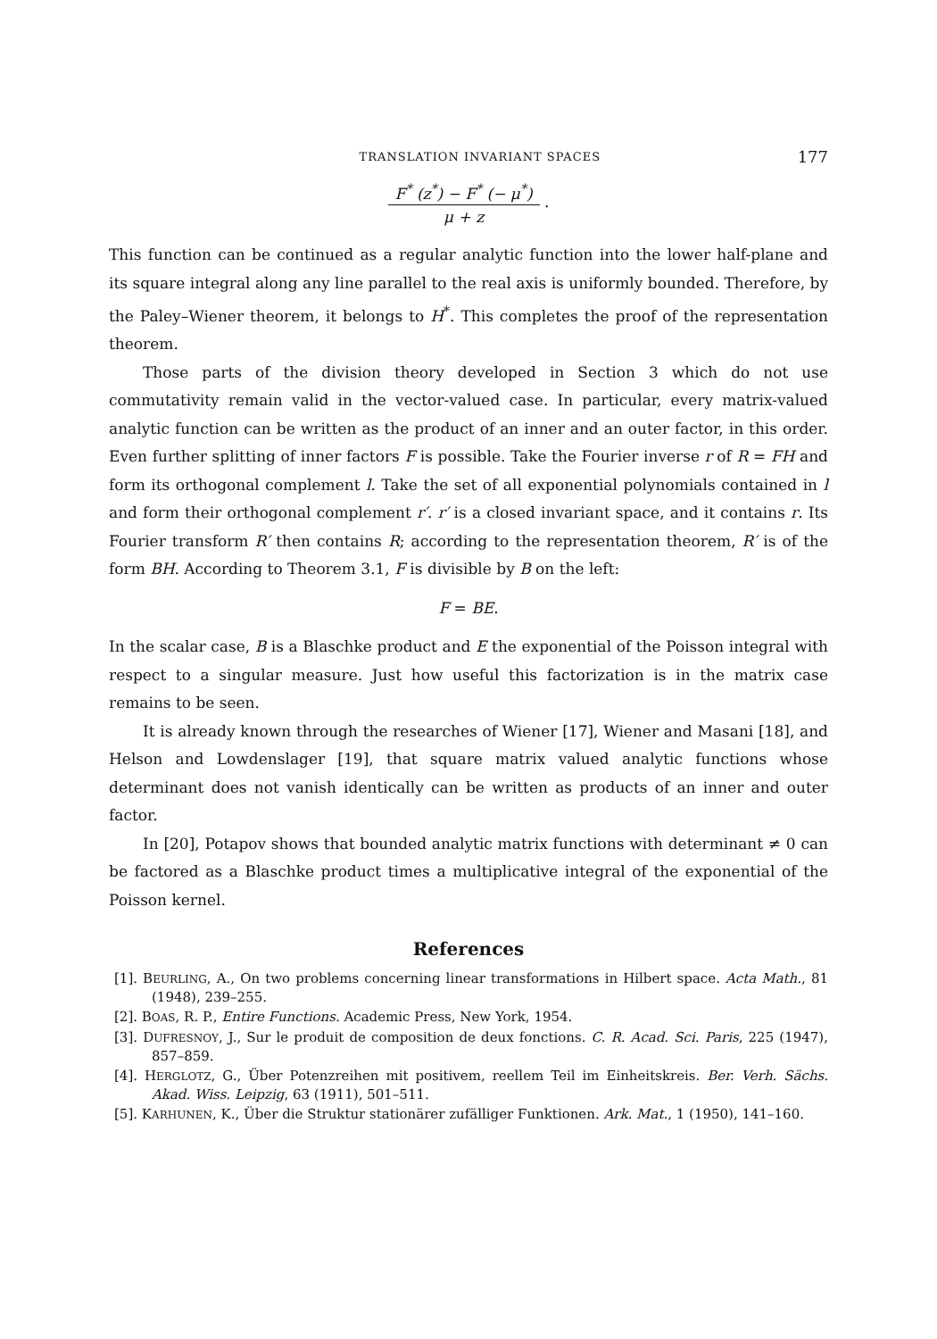TRANSLATION INVARIANT SPACES 177
F<sup>*</sup> (z<sup>*</sup>) − F<sup>*</sup> (− μ<sup>*</sup>)
μ + z
.
This function can be continued as a regular analytic function into the lower half-plane and its square integral along any line parallel to the real axis is uniformly bounded. Therefore, by the Paley–Wiener theorem, it belongs to H<sup>*</sup>. This completes the proof of the representation theorem.
Those parts of the division theory developed in Section 3 which do not use commutativity remain valid in the vector-valued case. In particular, every matrix-valued analytic function can be written as the product of an inner and an outer factor, in this order. Even further splitting of inner factors F is possible. Take the Fourier inverse r of R = FH and form its orthogonal complement l. Take the set of all exponential polynomials contained in l and form their orthogonal complement r′. r′ is a closed invariant space, and it contains r. Its Fourier transform R′ then contains R; according to the representation theorem, R′ is of the form BH. According to Theorem 3.1, F is divisible by B on the left:
F = BE.
In the scalar case, B is a Blaschke product and E the exponential of the Poisson integral with respect to a singular measure. Just how useful this factorization is in the matrix case remains to be seen.
It is already known through the researches of Wiener [17], Wiener and Masani [18], and Helson and Lowdenslager [19], that square matrix valued analytic functions whose determinant does not vanish identically can be written as products of an inner and outer factor.
In [20], Potapov shows that bounded analytic matrix functions with determinant ≠ 0 can be factored as a Blaschke product times a multiplicative integral of the exponential of the Poisson kernel.
References
[1]. BEURLING, A., On two problems concerning linear transformations in Hilbert space. Acta Math., 81 (1948), 239–255.
[2]. BOAS, R. P., Entire Functions. Academic Press, New York, 1954.
[3]. DUFRESNOY, J., Sur le produit de composition de deux fonctions. C. R. Acad. Sci. Paris, 225 (1947), 857–859.
[4]. HERGLOTZ, G., Über Potenzreihen mit positivem, reellem Teil im Einheitskreis. Ber. Verh. Sächs. Akad. Wiss. Leipzig, 63 (1911), 501–511.
[5]. KARHUNEN, K., Über die Struktur stationärer zufälliger Funktionen. Ark. Mat., 1 (1950), 141–160.